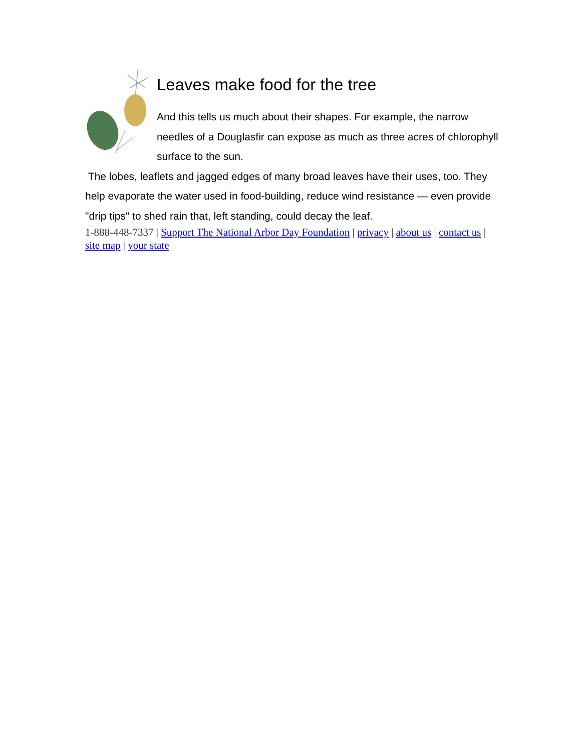Leaves make food for the tree
And this tells us much about their shapes. For example, the narrow needles of a Douglasfir can expose as much as three acres of chlorophyll surface to the sun.
The lobes, leaflets and jagged edges of many broad leaves have their uses, too. They help evaporate the water used in food-building, reduce wind resistance — even provide "drip tips" to shed rain that, left standing, could decay the leaf.
1-888-448-7337 | Support The National Arbor Day Foundation | privacy | about us | contact us | site map | your state